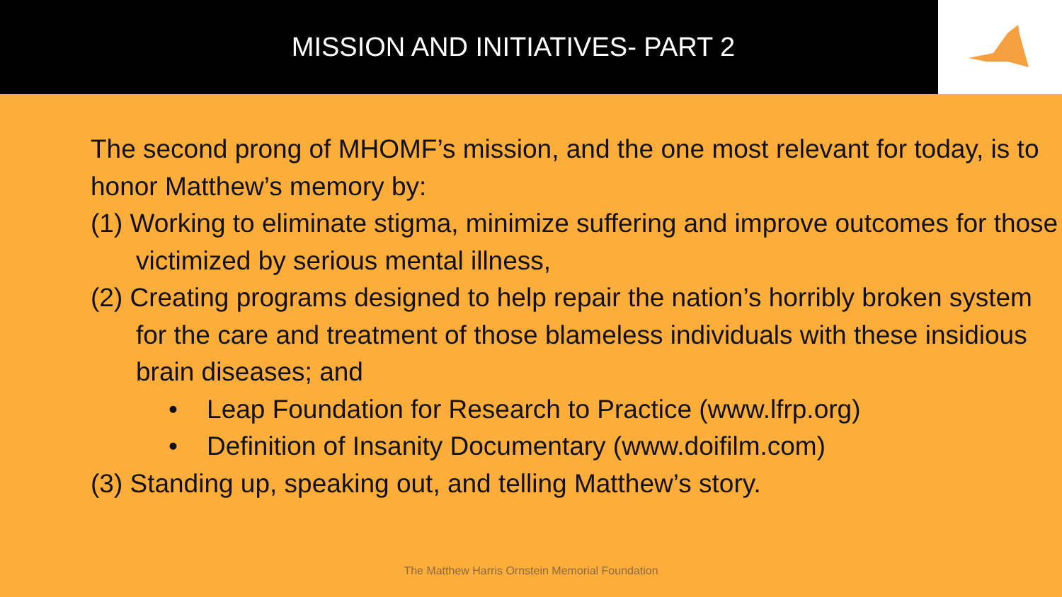MISSION AND INITIATIVES- PART 2
The second prong of MHOMF’s mission, and the one most relevant for today, is to honor Matthew’s memory by:
(1) Working to eliminate stigma, minimize suffering and improve outcomes for those victimized by serious mental illness,
(2) Creating programs designed to help repair the nation’s horribly broken system for the care and treatment of those blameless individuals with these insidious brain diseases; and
• Leap Foundation for Research to Practice (www.lfrp.org)
• Definition of Insanity Documentary (www.doifilm.com)
(3) Standing up, speaking out, and telling Matthew’s story.
The Matthew Harris Ornstein Memorial Foundation